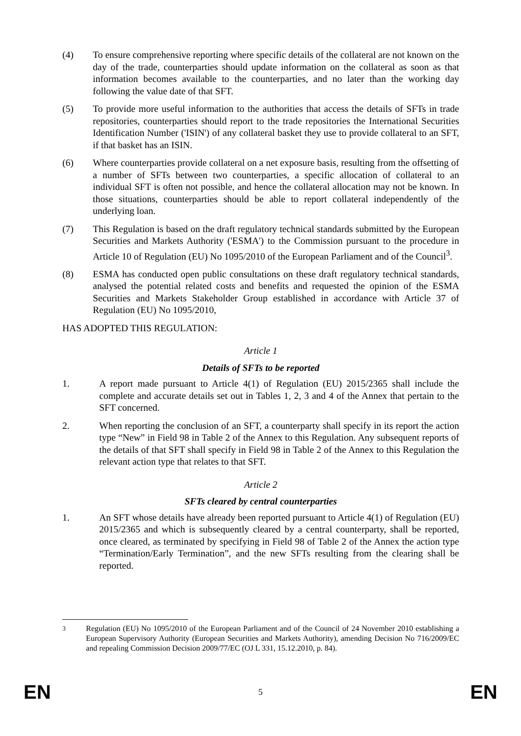(4) To ensure comprehensive reporting where specific details of the collateral are not known on the day of the trade, counterparties should update information on the collateral as soon as that information becomes available to the counterparties, and no later than the working day following the value date of that SFT.
(5) To provide more useful information to the authorities that access the details of SFTs in trade repositories, counterparties should report to the trade repositories the International Securities Identification Number ('ISIN') of any collateral basket they use to provide collateral to an SFT, if that basket has an ISIN.
(6) Where counterparties provide collateral on a net exposure basis, resulting from the offsetting of a number of SFTs between two counterparties, a specific allocation of collateral to an individual SFT is often not possible, and hence the collateral allocation may not be known. In those situations, counterparties should be able to report collateral independently of the underlying loan.
(7) This Regulation is based on the draft regulatory technical standards submitted by the European Securities and Markets Authority ('ESMA') to the Commission pursuant to the procedure in Article 10 of Regulation (EU) No 1095/2010 of the European Parliament and of the Council<sup>3</sup>.
(8) ESMA has conducted open public consultations on these draft regulatory technical standards, analysed the potential related costs and benefits and requested the opinion of the ESMA Securities and Markets Stakeholder Group established in accordance with Article 37 of Regulation (EU) No 1095/2010,
HAS ADOPTED THIS REGULATION:
Article 1
Details of SFTs to be reported
1. A report made pursuant to Article 4(1) of Regulation (EU) 2015/2365 shall include the complete and accurate details set out in Tables 1, 2, 3 and 4 of the Annex that pertain to the SFT concerned.
2. When reporting the conclusion of an SFT, a counterparty shall specify in its report the action type “New” in Field 98 in Table 2 of the Annex to this Regulation. Any subsequent reports of the details of that SFT shall specify in Field 98 in Table 2 of the Annex to this Regulation the relevant action type that relates to that SFT.
Article 2
SFTs cleared by central counterparties
1. An SFT whose details have already been reported pursuant to Article 4(1) of Regulation (EU) 2015/2365 and which is subsequently cleared by a central counterparty, shall be reported, once cleared, as terminated by specifying in Field 98 of Table 2 of the Annex the action type “Termination/Early Termination”, and the new SFTs resulting from the clearing shall be reported.
<sup>3</sup> Regulation (EU) No 1095/2010 of the European Parliament and of the Council of 24 November 2010 establishing a European Supervisory Authority (European Securities and Markets Authority), amending Decision No 716/2009/EC and repealing Commission Decision 2009/77/EC (OJ L 331, 15.12.2010, p. 84).
EN 5 EN